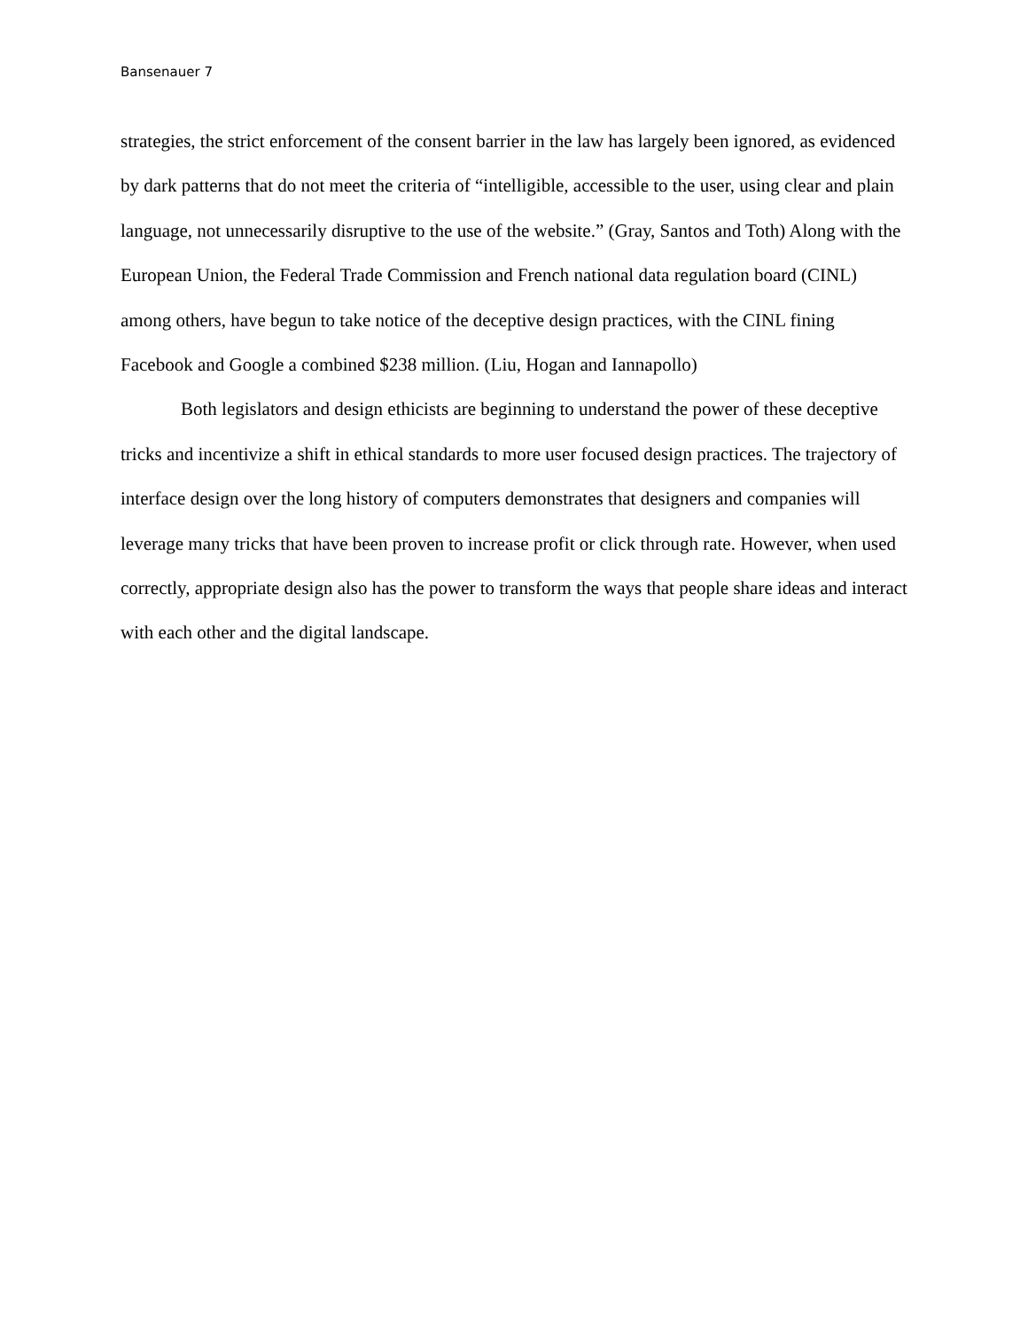Bansenauer 7
strategies, the strict enforcement of the consent barrier in the law has largely been ignored, as evidenced by dark patterns that do not meet the criteria of “intelligible, accessible to the user, using clear and plain language, not unnecessarily disruptive to the use of the website.” (Gray, Santos and Toth) Along with the European Union, the Federal Trade Commission and French national data regulation board (CINL) among others, have begun to take notice of the deceptive design practices, with the CINL fining Facebook and Google a combined $238 million. (Liu, Hogan and Iannapollo)
Both legislators and design ethicists are beginning to understand the power of these deceptive tricks and incentivize a shift in ethical standards to more user focused design practices. The trajectory of interface design over the long history of computers demonstrates that designers and companies will leverage many tricks that have been proven to increase profit or click through rate. However, when used correctly, appropriate design also has the power to transform the ways that people share ideas and interact with each other and the digital landscape.